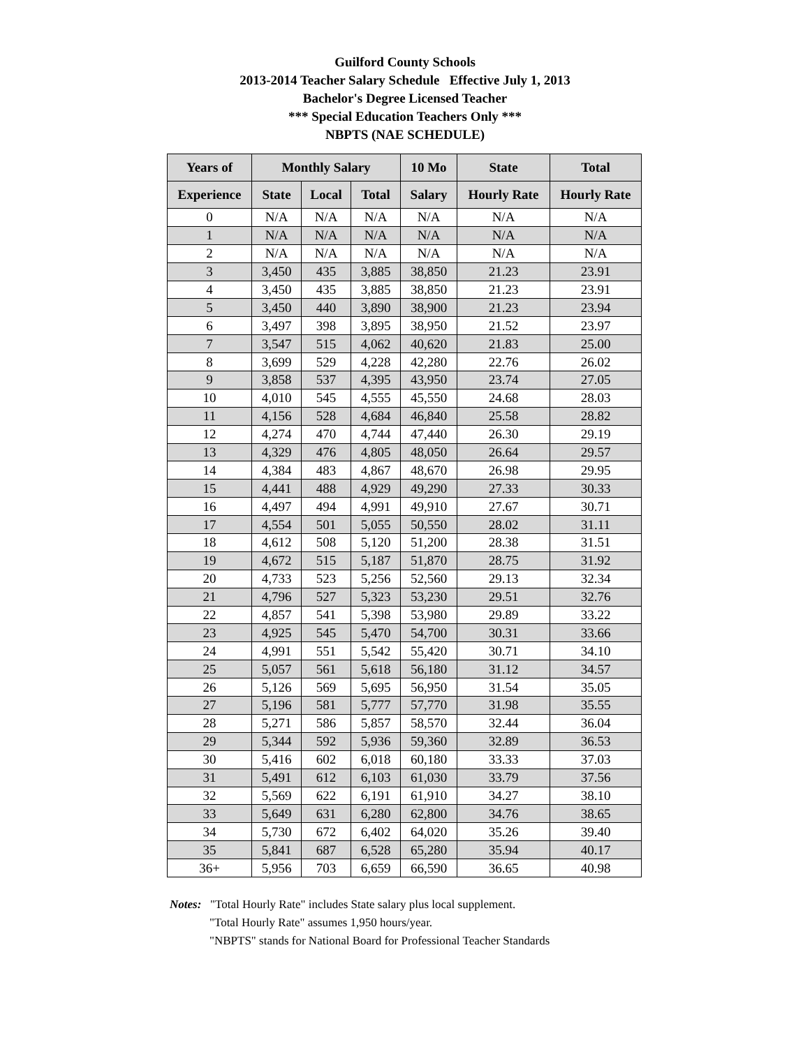Guilford County Schools
2013-2014 Teacher Salary Schedule Effective July 1, 2013
Bachelor's Degree Licensed Teacher
*** Special Education Teachers Only ***
NBPTS (NAE SCHEDULE)
| Years of | Monthly Salary | | | 10 Mo | State | Total |
| --- | --- | --- | --- | --- | --- | --- |
| Experience | State | Local | Total | Salary | Hourly Rate | Hourly Rate |
| 0 | N/A | N/A | N/A | N/A | N/A | N/A |
| 1 | N/A | N/A | N/A | N/A | N/A | N/A |
| 2 | N/A | N/A | N/A | N/A | N/A | N/A |
| 3 | 3,450 | 435 | 3,885 | 38,850 | 21.23 | 23.91 |
| 4 | 3,450 | 435 | 3,885 | 38,850 | 21.23 | 23.91 |
| 5 | 3,450 | 440 | 3,890 | 38,900 | 21.23 | 23.94 |
| 6 | 3,497 | 398 | 3,895 | 38,950 | 21.52 | 23.97 |
| 7 | 3,547 | 515 | 4,062 | 40,620 | 21.83 | 25.00 |
| 8 | 3,699 | 529 | 4,228 | 42,280 | 22.76 | 26.02 |
| 9 | 3,858 | 537 | 4,395 | 43,950 | 23.74 | 27.05 |
| 10 | 4,010 | 545 | 4,555 | 45,550 | 24.68 | 28.03 |
| 11 | 4,156 | 528 | 4,684 | 46,840 | 25.58 | 28.82 |
| 12 | 4,274 | 470 | 4,744 | 47,440 | 26.30 | 29.19 |
| 13 | 4,329 | 476 | 4,805 | 48,050 | 26.64 | 29.57 |
| 14 | 4,384 | 483 | 4,867 | 48,670 | 26.98 | 29.95 |
| 15 | 4,441 | 488 | 4,929 | 49,290 | 27.33 | 30.33 |
| 16 | 4,497 | 494 | 4,991 | 49,910 | 27.67 | 30.71 |
| 17 | 4,554 | 501 | 5,055 | 50,550 | 28.02 | 31.11 |
| 18 | 4,612 | 508 | 5,120 | 51,200 | 28.38 | 31.51 |
| 19 | 4,672 | 515 | 5,187 | 51,870 | 28.75 | 31.92 |
| 20 | 4,733 | 523 | 5,256 | 52,560 | 29.13 | 32.34 |
| 21 | 4,796 | 527 | 5,323 | 53,230 | 29.51 | 32.76 |
| 22 | 4,857 | 541 | 5,398 | 53,980 | 29.89 | 33.22 |
| 23 | 4,925 | 545 | 5,470 | 54,700 | 30.31 | 33.66 |
| 24 | 4,991 | 551 | 5,542 | 55,420 | 30.71 | 34.10 |
| 25 | 5,057 | 561 | 5,618 | 56,180 | 31.12 | 34.57 |
| 26 | 5,126 | 569 | 5,695 | 56,950 | 31.54 | 35.05 |
| 27 | 5,196 | 581 | 5,777 | 57,770 | 31.98 | 35.55 |
| 28 | 5,271 | 586 | 5,857 | 58,570 | 32.44 | 36.04 |
| 29 | 5,344 | 592 | 5,936 | 59,360 | 32.89 | 36.53 |
| 30 | 5,416 | 602 | 6,018 | 60,180 | 33.33 | 37.03 |
| 31 | 5,491 | 612 | 6,103 | 61,030 | 33.79 | 37.56 |
| 32 | 5,569 | 622 | 6,191 | 61,910 | 34.27 | 38.10 |
| 33 | 5,649 | 631 | 6,280 | 62,800 | 34.76 | 38.65 |
| 34 | 5,730 | 672 | 6,402 | 64,020 | 35.26 | 39.40 |
| 35 | 5,841 | 687 | 6,528 | 65,280 | 35.94 | 40.17 |
| 36+ | 5,956 | 703 | 6,659 | 66,590 | 36.65 | 40.98 |
Notes: "Total Hourly Rate" includes State salary plus local supplement.
"Total Hourly Rate" assumes 1,950 hours/year.
"NBPTS" stands for National Board for Professional Teacher Standards